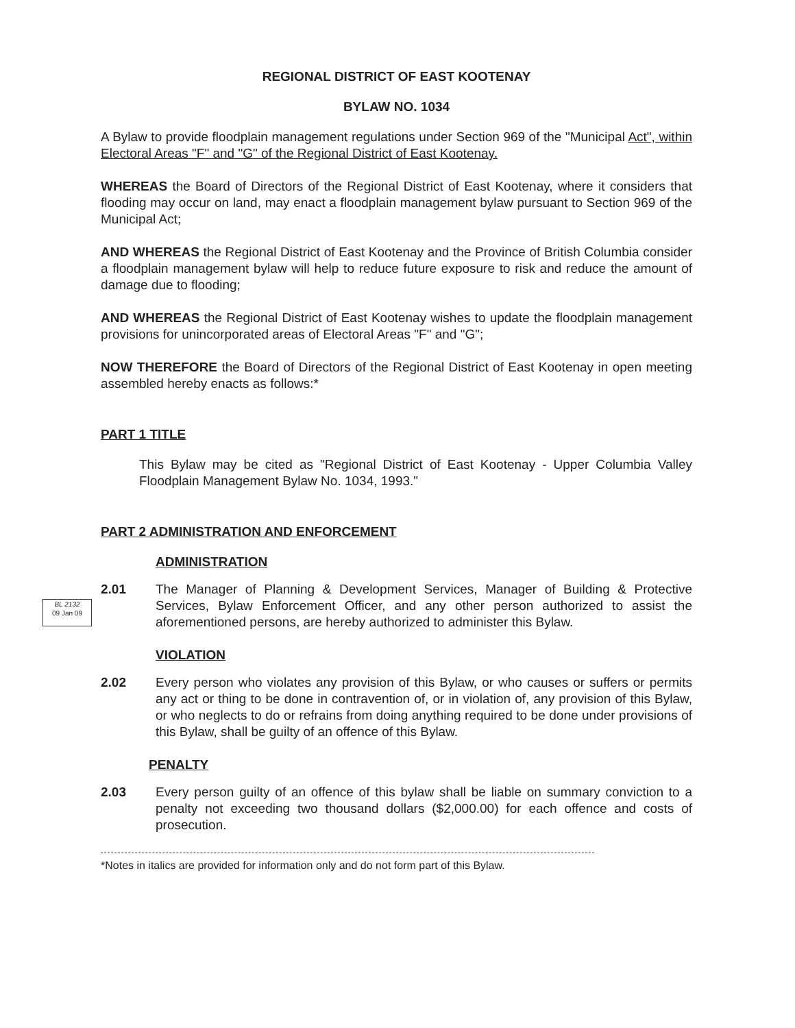REGIONAL DISTRICT OF EAST KOOTENAY
BYLAW NO. 1034
A Bylaw to provide floodplain management regulations under Section 969 of the "Municipal Act", within Electoral Areas "F" and "G" of the Regional District of East Kootenay.
WHEREAS the Board of Directors of the Regional District of East Kootenay, where it considers that flooding may occur on land, may enact a floodplain management bylaw pursuant to Section 969 of the Municipal Act;
AND WHEREAS the Regional District of East Kootenay and the Province of British Columbia consider a floodplain management bylaw will help to reduce future exposure to risk and reduce the amount of damage due to flooding;
AND WHEREAS the Regional District of East Kootenay wishes to update the floodplain management provisions for unincorporated areas of Electoral Areas "F" and "G";
NOW THEREFORE the Board of Directors of the Regional District of East Kootenay in open meeting assembled hereby enacts as follows:*
PART 1 TITLE
This Bylaw may be cited as "Regional District of East Kootenay - Upper Columbia Valley Floodplain Management Bylaw No. 1034, 1993."
PART 2 ADMINISTRATION AND ENFORCEMENT
ADMINISTRATION
BL 2132
09 Jan 09
2.01 The Manager of Planning & Development Services, Manager of Building & Protective Services, Bylaw Enforcement Officer, and any other person authorized to assist the aforementioned persons, are hereby authorized to administer this Bylaw.
VIOLATION
2.02 Every person who violates any provision of this Bylaw, or who causes or suffers or permits any act or thing to be done in contravention of, or in violation of, any provision of this Bylaw, or who neglects to do or refrains from doing anything required to be done under provisions of this Bylaw, shall be guilty of an offence of this Bylaw.
PENALTY
2.03 Every person guilty of an offence of this bylaw shall be liable on summary conviction to a penalty not exceeding two thousand dollars ($2,000.00) for each offence and costs of prosecution.
*Notes in italics are provided for information only and do not form part of this Bylaw.